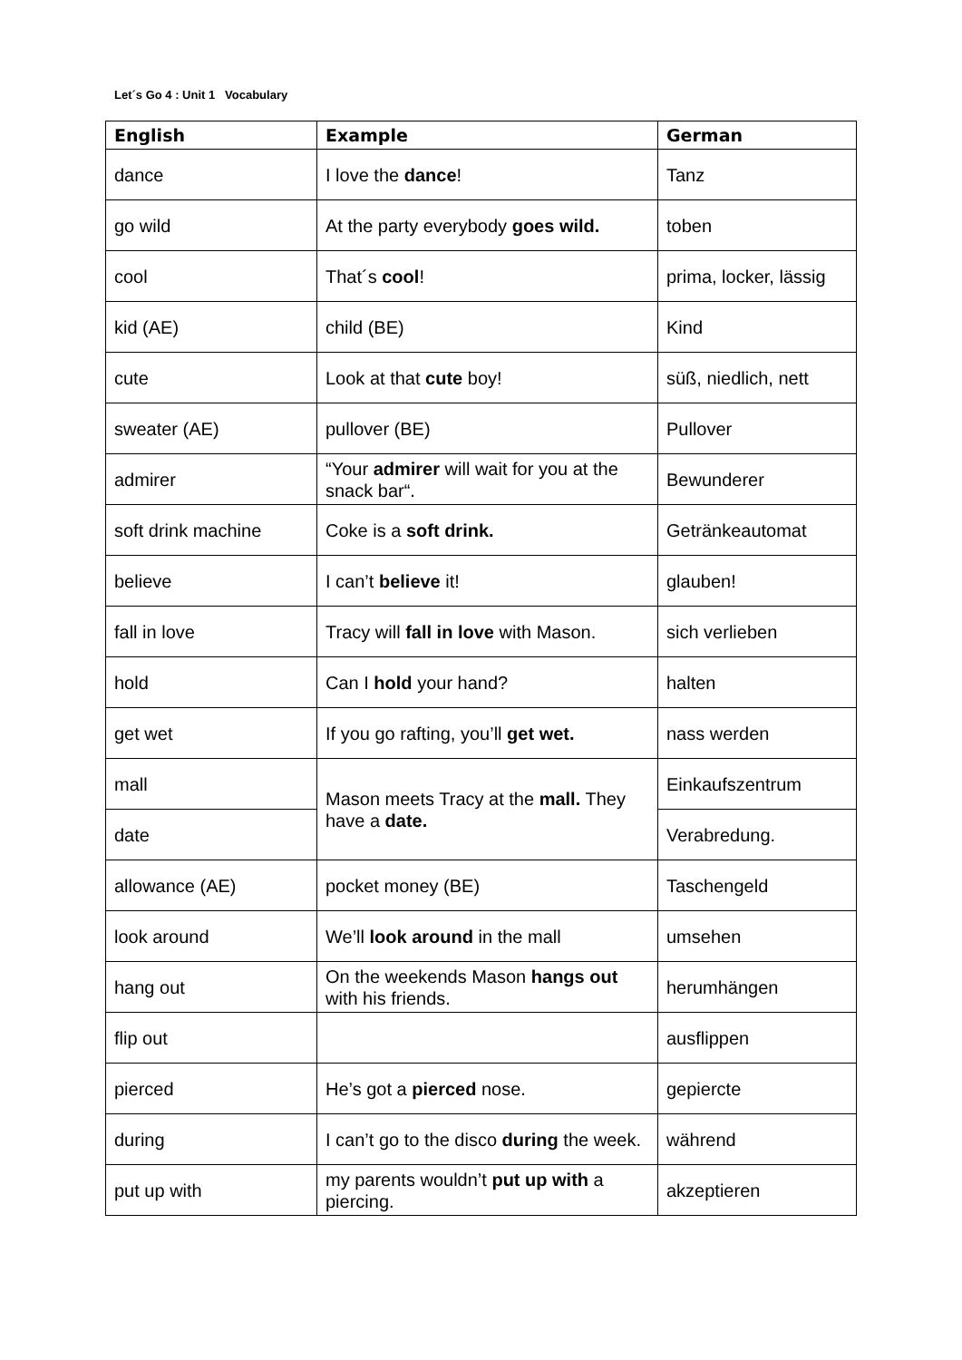Let´s Go 4 : Unit 1 Vocabulary
| English | Example | German |
| --- | --- | --- |
| dance | I love the dance ! | Tanz |
| go wild | At the party everybody goes wild. | toben |
| cool | That´s cool ! | prima, locker, lässig |
| kid (AE) | child (BE) | Kind |
| cute | Look at that cute boy! | süß, niedlich, nett |
| sweater (AE) | pullover (BE) | Pullover |
| admirer | “Your admirer will wait for you at the snack bar“. | Bewunderer |
| soft drink machine | Coke is a soft drink. | Getränkeautomat |
| believe | I can’t believe it! | glauben! |
| fall in love | Tracy will fall in love with Mason. | sich verlieben |
| hold | Can I hold your hand? | halten |
| get wet | If you go rafting, you’ll get wet. | nass werden |
| mall | Mason meets Tracy at the mall. They have a date. | Einkaufszentrum |
| date | | Verabredung. |
| allowance (AE) | pocket money (BE) | Taschengeld |
| look around | We’ll look around in the mall | umsehen |
| hang out | On the weekends Mason hangs out with his friends. | herumhängen |
| flip out | | ausflippen |
| pierced | He’s got a pierced nose. | gepiercte |
| during | I can’t go to the disco during the week. | während |
| put up with | my parents wouldn’t put up with a piercing. | akzeptieren |